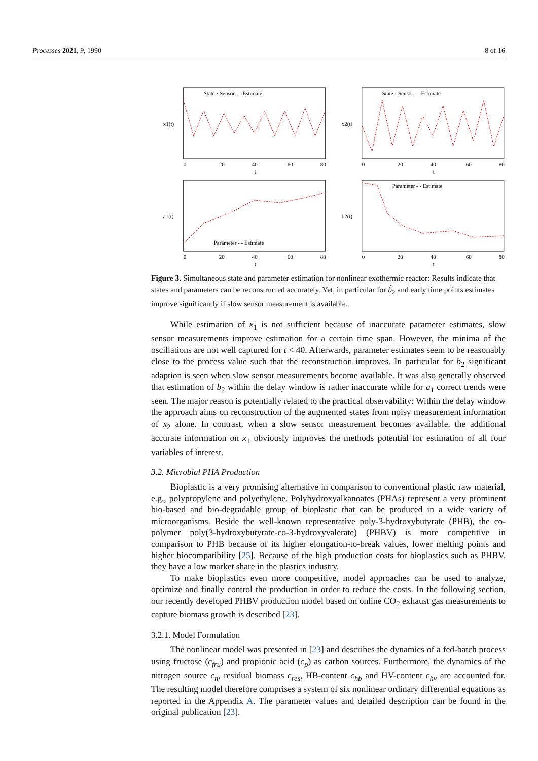Processes 2021, 9, 1990 8 of 16
State · Sensor - - Estimate
x1(t)
0
20
40
60
80
t
State · Sensor - - Estimate
x2(t)
0
20
40
60
80
t
Parameter - - Estimate
a1(t)
0
20
40
60
80
t
Parameter - - Estimate
b2(t)
0
20
40
60
80
t
Figure 3. Simultaneous state and parameter estimation for nonlinear exothermic reactor: Results indicate that states and parameters can be reconstructed accurately. Yet, in particular for b̂<sub>2</sub> and early time points estimates improve significantly if slow sensor measurement is available.
While estimation of x<sub>1</sub> is not sufficient because of inaccurate parameter estimates, slow sensor measurements improve estimation for a certain time span. However, the minima of the oscillations are not well captured for t < 40. Afterwards, parameter estimates seem to be reasonably close to the process value such that the reconstruction improves. In particular for b<sub>2</sub> significant adaption is seen when slow sensor measurements become available. It was also generally observed that estimation of b<sub>2</sub> within the delay window is rather inaccurate while for a<sub>1</sub> correct trends were seen. The major reason is potentially related to the practical observability: Within the delay window the approach aims on reconstruction of the augmented states from noisy measurement information of x<sub>2</sub> alone. In contrast, when a slow sensor measurement becomes available, the additional accurate information on x<sub>1</sub> obviously improves the methods potential for estimation of all four variables of interest.
3.2. Microbial PHA Production
Bioplastic is a very promising alternative in comparison to conventional plastic raw material, e.g., polypropylene and polyethylene. Polyhydroxyalkanoates (PHAs) represent a very prominent bio-based and bio-degradable group of bioplastic that can be produced in a wide variety of microorganisms. Beside the well-known representative poly-3-hydroxybutyrate (PHB), the co-polymer poly(3-hydroxybutyrate-co-3-hydroxyvalerate) (PHBV) is more competitive in comparison to PHB because of its higher elongation-to-break values, lower melting points and higher biocompatibility [25]. Because of the high production costs for bioplastics such as PHBV, they have a low market share in the plastics industry.
To make bioplastics even more competitive, model approaches can be used to analyze, optimize and finally control the production in order to reduce the costs. In the following section, our recently developed PHBV production model based on online CO<sub>2</sub> exhaust gas measurements to capture biomass growth is described [23].
3.2.1. Model Formulation
The nonlinear model was presented in [23] and describes the dynamics of a fed-batch process using fructose (c<sub>fru</sub>) and propionic acid (c<sub>p</sub>) as carbon sources. Furthermore, the dynamics of the nitrogen source c<sub>n</sub>, residual biomass c<sub>res</sub>, HB-content c<sub>hb</sub> and HV-content c<sub>hv</sub> are accounted for. The resulting model therefore comprises a system of six nonlinear ordinary differential equations as reported in the Appendix A. The parameter values and detailed description can be found in the original publication [23].